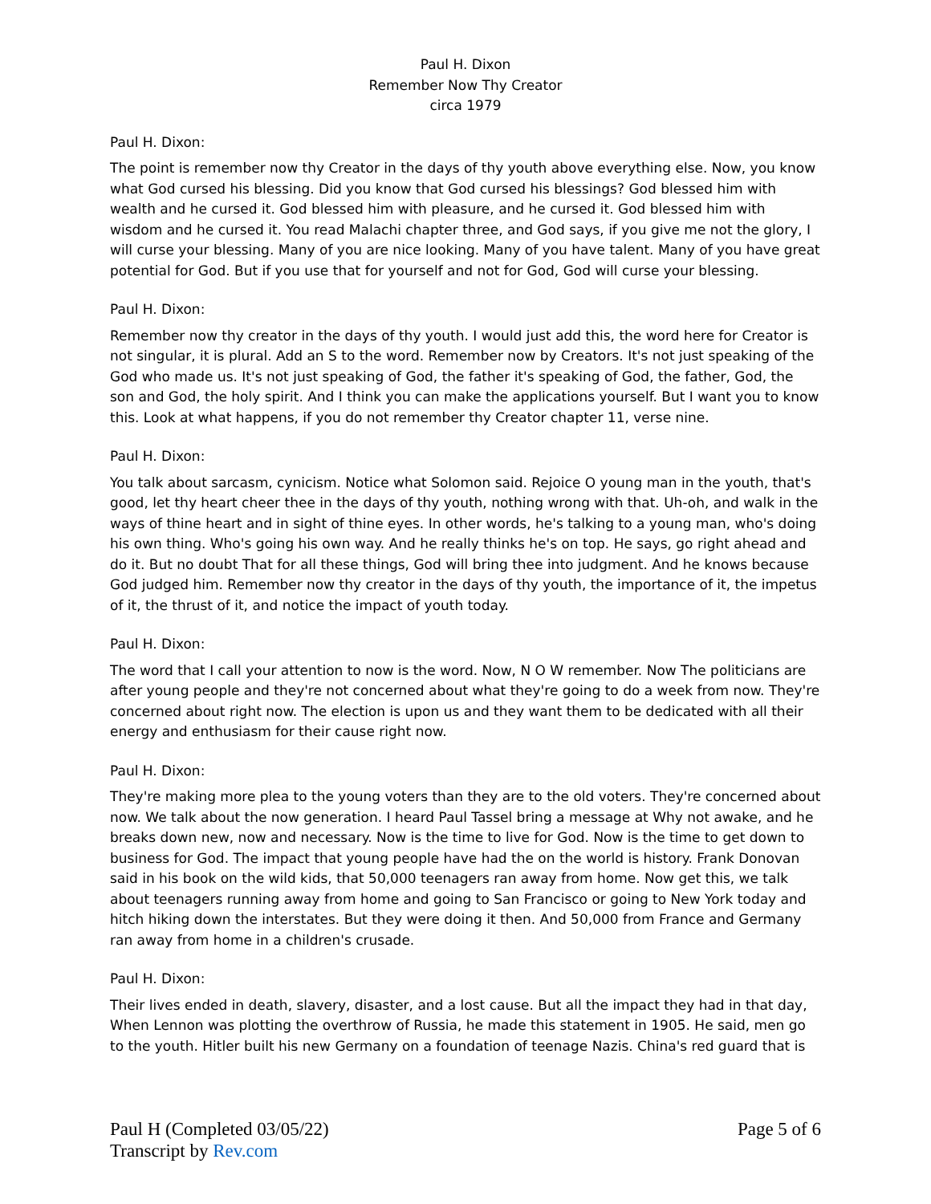Paul H. Dixon
Remember Now Thy Creator
circa 1979
Paul H. Dixon:
The point is remember now thy Creator in the days of thy youth above everything else. Now, you know what God cursed his blessing. Did you know that God cursed his blessings? God blessed him with wealth and he cursed it. God blessed him with pleasure, and he cursed it. God blessed him with wisdom and he cursed it. You read Malachi chapter three, and God says, if you give me not the glory, I will curse your blessing. Many of you are nice looking. Many of you have talent. Many of you have great potential for God. But if you use that for yourself and not for God, God will curse your blessing.
Paul H. Dixon:
Remember now thy creator in the days of thy youth. I would just add this, the word here for Creator is not singular, it is plural. Add an S to the word. Remember now by Creators. It's not just speaking of the God who made us. It's not just speaking of God, the father it's speaking of God, the father, God, the son and God, the holy spirit. And I think you can make the applications yourself. But I want you to know this. Look at what happens, if you do not remember thy Creator chapter 11, verse nine.
Paul H. Dixon:
You talk about sarcasm, cynicism. Notice what Solomon said. Rejoice O young man in the youth, that's good, let thy heart cheer thee in the days of thy youth, nothing wrong with that. Uh-oh, and walk in the ways of thine heart and in sight of thine eyes. In other words, he's talking to a young man, who's doing his own thing. Who's going his own way. And he really thinks he's on top. He says, go right ahead and do it. But no doubt That for all these things, God will bring thee into judgment. And he knows because God judged him. Remember now thy creator in the days of thy youth, the importance of it, the impetus of it, the thrust of it, and notice the impact of youth today.
Paul H. Dixon:
The word that I call your attention to now is the word. Now, N O W remember. Now The politicians are after young people and they're not concerned about what they're going to do a week from now. They're concerned about right now. The election is upon us and they want them to be dedicated with all their energy and enthusiasm for their cause right now.
Paul H. Dixon:
They're making more plea to the young voters than they are to the old voters. They're concerned about now. We talk about the now generation. I heard Paul Tassel bring a message at Why not awake, and he breaks down new, now and necessary. Now is the time to live for God. Now is the time to get down to business for God. The impact that young people have had the on the world is history. Frank Donovan said in his book on the wild kids, that 50,000 teenagers ran away from home. Now get this, we talk about teenagers running away from home and going to San Francisco or going to New York today and hitch hiking down the interstates. But they were doing it then. And 50,000 from France and Germany ran away from home in a children's crusade.
Paul H. Dixon:
Their lives ended in death, slavery, disaster, and a lost cause. But all the impact they had in that day, When Lennon was plotting the overthrow of Russia, he made this statement in 1905. He said, men go to the youth. Hitler built his new Germany on a foundation of teenage Nazis. China's red guard that is
Paul H (Completed 03/05/22)
Transcript by Rev.com
Page 5 of 6